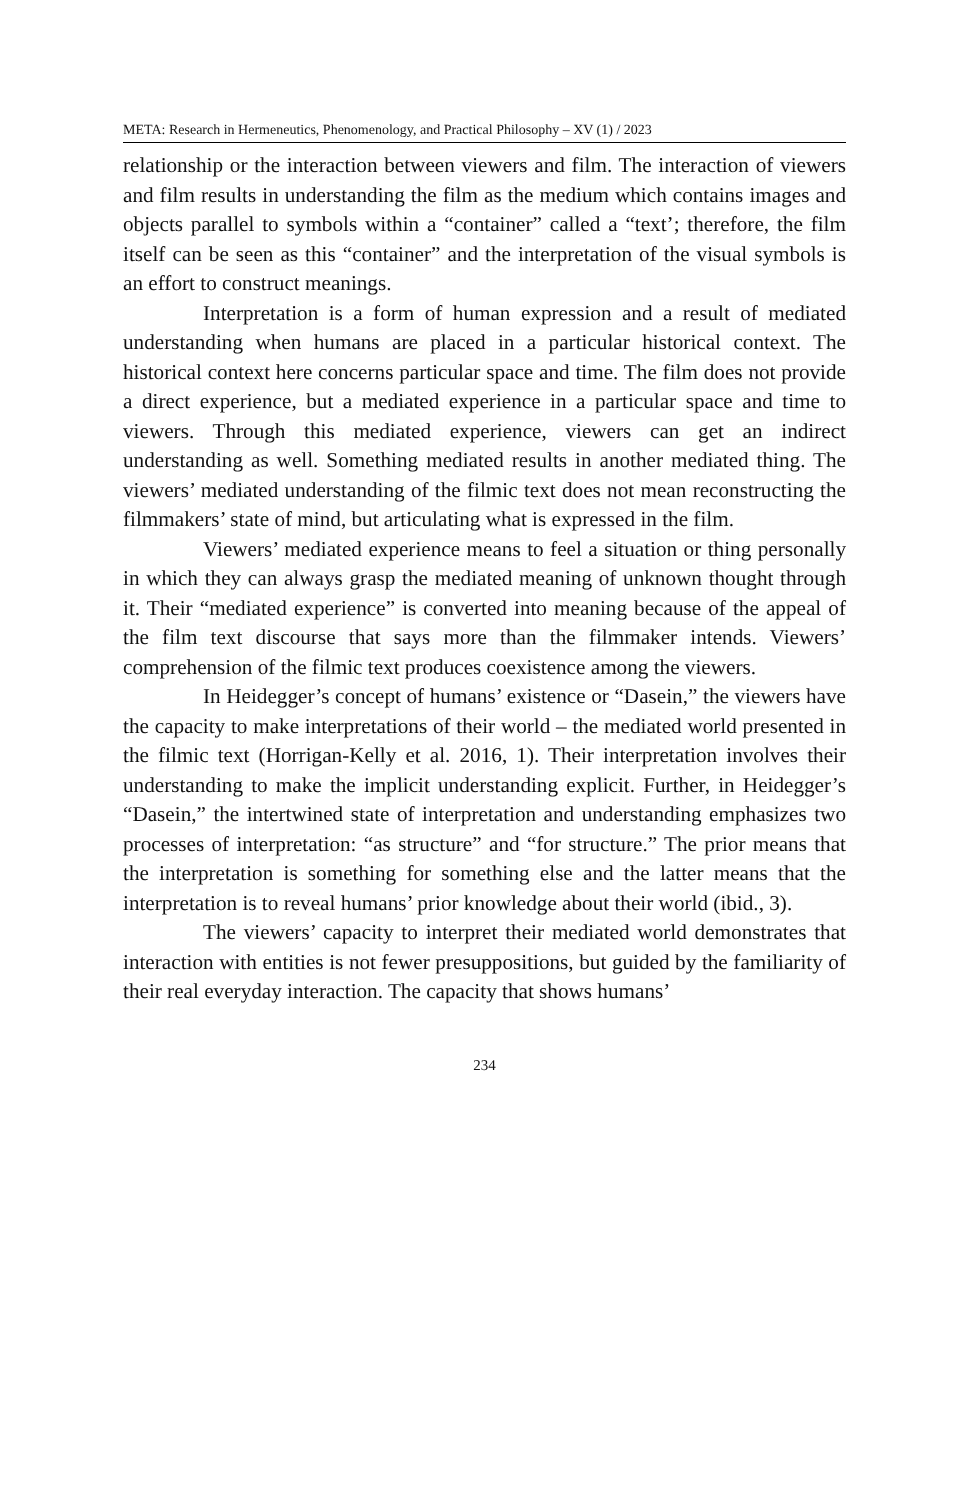META: Research in Hermeneutics, Phenomenology, and Practical Philosophy – XV (1) / 2023
relationship or the interaction between viewers and film. The interaction of viewers and film results in understanding the film as the medium which contains images and objects parallel to symbols within a “container” called a “text’; therefore, the film itself can be seen as this “container” and the interpretation of the visual symbols is an effort to construct meanings.
Interpretation is a form of human expression and a result of mediated understanding when humans are placed in a particular historical context. The historical context here concerns particular space and time. The film does not provide a direct experience, but a mediated experience in a particular space and time to viewers. Through this mediated experience, viewers can get an indirect understanding as well. Something mediated results in another mediated thing. The viewers’ mediated understanding of the filmic text does not mean reconstructing the filmmakers’ state of mind, but articulating what is expressed in the film.
Viewers’ mediated experience means to feel a situation or thing personally in which they can always grasp the mediated meaning of unknown thought through it. Their “mediated experience” is converted into meaning because of the appeal of the film text discourse that says more than the filmmaker intends. Viewers’ comprehension of the filmic text produces coexistence among the viewers.
In Heidegger’s concept of humans’ existence or “Dasein,” the viewers have the capacity to make interpretations of their world – the mediated world presented in the filmic text (Horrigan-Kelly et al. 2016, 1). Their interpretation involves their understanding to make the implicit understanding explicit. Further, in Heidegger’s “Dasein,” the intertwined state of interpretation and understanding emphasizes two processes of interpretation: “as structure” and “for structure.” The prior means that the interpretation is something for something else and the latter means that the interpretation is to reveal humans’ prior knowledge about their world (ibid., 3).
The viewers’ capacity to interpret their mediated world demonstrates that interaction with entities is not fewer presuppositions, but guided by the familiarity of their real everyday interaction. The capacity that shows humans’
234